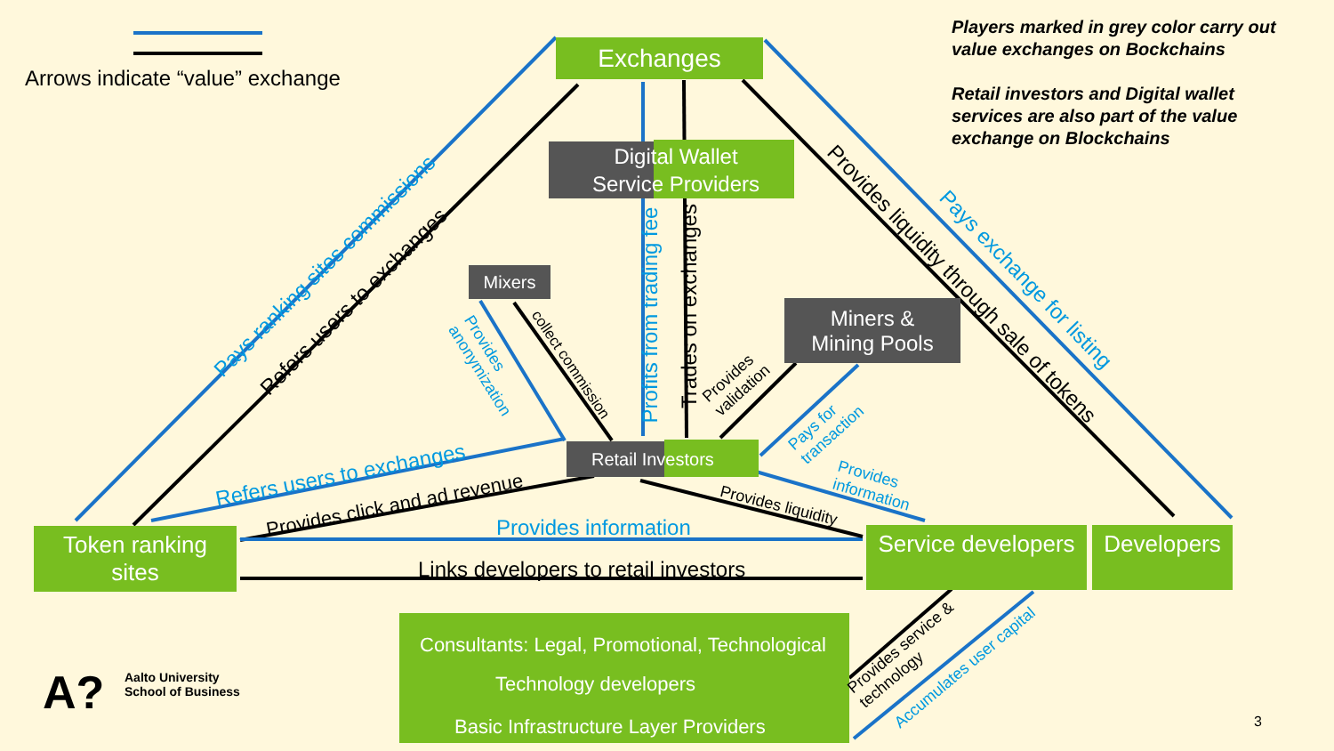Exchanges
Digital Wallet
Service Providers
Mixers
Miners &
Mining Pools
Retail Investors
Token ranking
sites
Service developers
Developers
Consultants: Legal, Promotional, Technological
Technology developers
Basic Infrastructure Layer Providers
Arrows indicate “value” exchange
Players marked in grey color carry out
value exchanges on Bockchains
Retail investors and Digital wallet
services are also part of the value
exchange on Blockchains
Pays ranking sites commissions
Refers users to exchanges
Provides liquidity through sale of tokens Pays exchange for listing
Profits from trading fee Trades on exchanges
Refers users to exchanges
Provides click and ad revenue
Provides information
Links developers to retail investors
Provides liquidity
Provides
information
Pays for
transaction
Provides
validation
Provides
anonymization
collect commission
Provides service &
technology
Accumulates user capital
A?
Aalto University
School of Business
3